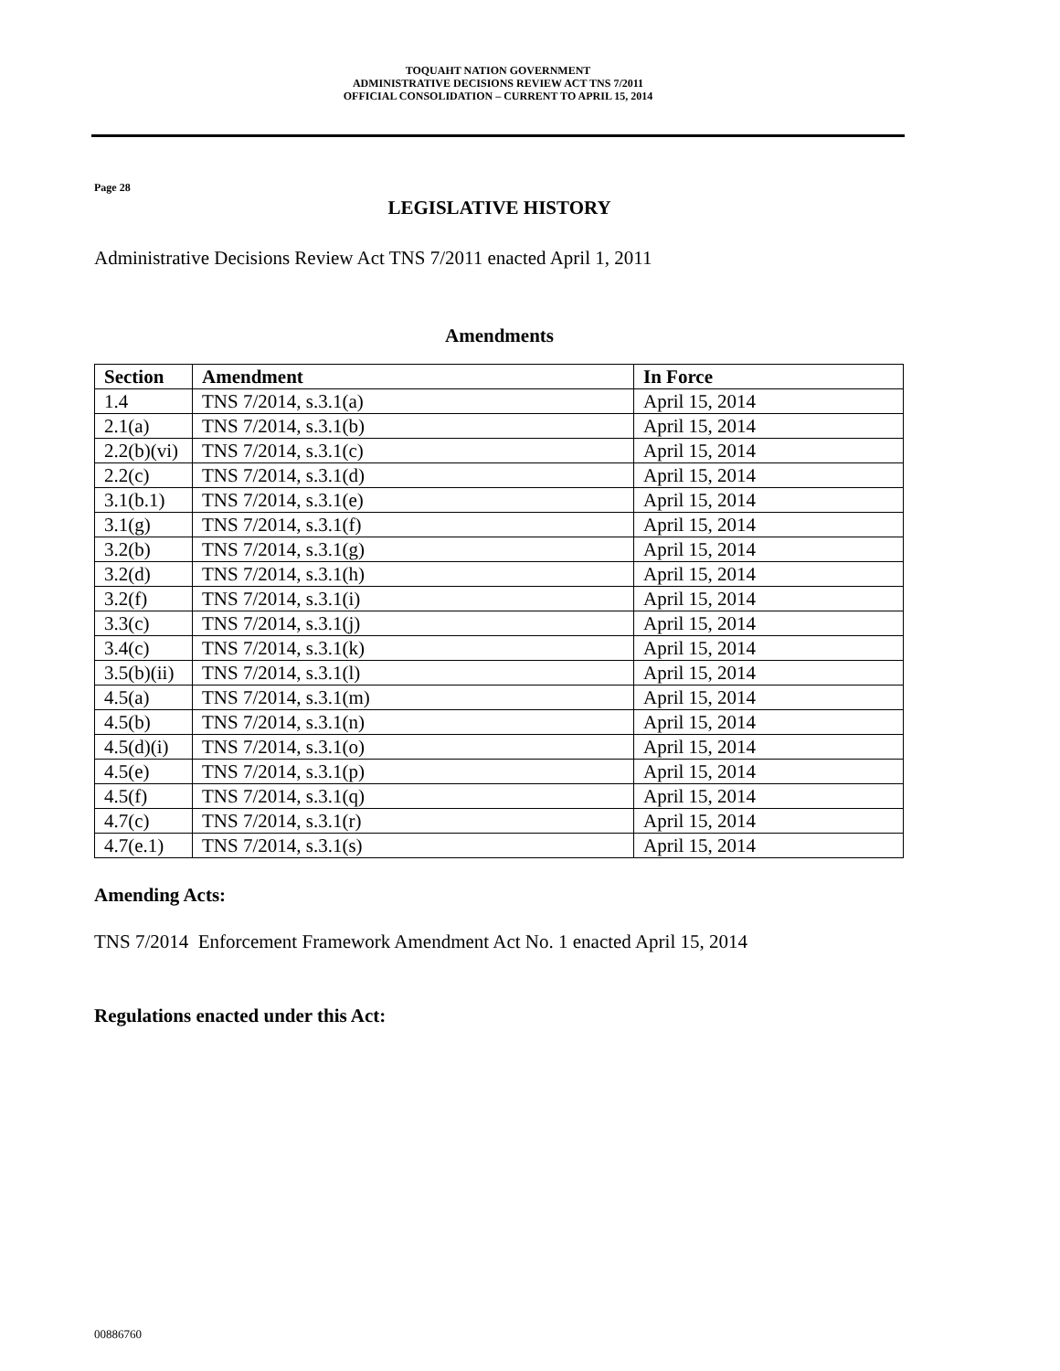TOQUAHT NATION GOVERNMENT
ADMINISTRATIVE DECISIONS REVIEW ACT TNS 7/2011
OFFICIAL CONSOLIDATION – CURRENT TO APRIL 15, 2014
Page 28
LEGISLATIVE HISTORY
Administrative Decisions Review Act TNS 7/2011 enacted April 1, 2011
Amendments
| Section | Amendment | In Force |
| --- | --- | --- |
| 1.4 | TNS 7/2014, s.3.1(a) | April 15, 2014 |
| 2.1(a) | TNS 7/2014, s.3.1(b) | April 15, 2014 |
| 2.2(b)(vi) | TNS 7/2014, s.3.1(c) | April 15, 2014 |
| 2.2(c) | TNS 7/2014, s.3.1(d) | April 15, 2014 |
| 3.1(b.1) | TNS 7/2014, s.3.1(e) | April 15, 2014 |
| 3.1(g) | TNS 7/2014, s.3.1(f) | April 15, 2014 |
| 3.2(b) | TNS 7/2014, s.3.1(g) | April 15, 2014 |
| 3.2(d) | TNS 7/2014, s.3.1(h) | April 15, 2014 |
| 3.2(f) | TNS 7/2014, s.3.1(i) | April 15, 2014 |
| 3.3(c) | TNS 7/2014, s.3.1(j) | April 15, 2014 |
| 3.4(c) | TNS 7/2014, s.3.1(k) | April 15, 2014 |
| 3.5(b)(ii) | TNS 7/2014, s.3.1(l) | April 15, 2014 |
| 4.5(a) | TNS 7/2014, s.3.1(m) | April 15, 2014 |
| 4.5(b) | TNS 7/2014, s.3.1(n) | April 15, 2014 |
| 4.5(d)(i) | TNS 7/2014, s.3.1(o) | April 15, 2014 |
| 4.5(e) | TNS 7/2014, s.3.1(p) | April 15, 2014 |
| 4.5(f) | TNS 7/2014, s.3.1(q) | April 15, 2014 |
| 4.7(c) | TNS 7/2014, s.3.1(r) | April 15, 2014 |
| 4.7(e.1) | TNS 7/2014, s.3.1(s) | April 15, 2014 |
Amending Acts:
TNS 7/2014 Enforcement Framework Amendment Act No. 1 enacted April 15, 2014
Regulations enacted under this Act:
00886760